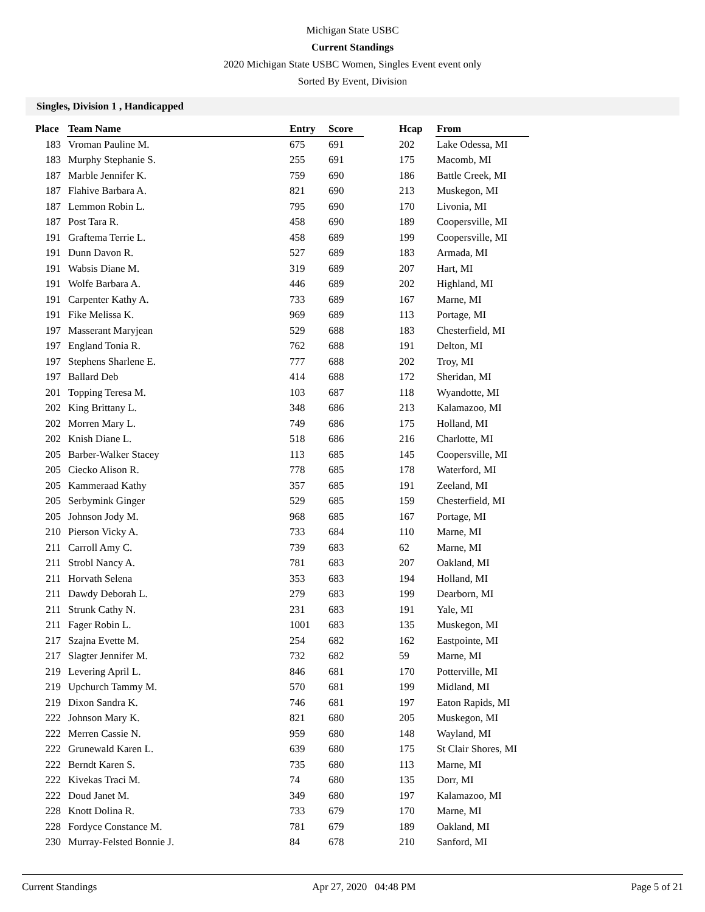Michigan State USBC
Current Standings
2020 Michigan State USBC Women, Singles Event event only
Sorted By Event, Division
Singles, Division 1 , Handicapped
| Place | Team Name | Entry | Score | | Hcap | From |
| --- | --- | --- | --- | --- | --- | --- |
| 183 | Vroman Pauline M. | 675 | 691 | | 202 | Lake Odessa, MI |
| 183 | Murphy Stephanie S. | 255 | 691 | | 175 | Macomb, MI |
| 187 | Marble Jennifer K. | 759 | 690 | | 186 | Battle Creek, MI |
| 187 | Flahive Barbara A. | 821 | 690 | | 213 | Muskegon, MI |
| 187 | Lemmon Robin L. | 795 | 690 | | 170 | Livonia, MI |
| 187 | Post Tara R. | 458 | 690 | | 189 | Coopersville, MI |
| 191 | Graftema Terrie L. | 458 | 689 | | 199 | Coopersville, MI |
| 191 | Dunn Davon R. | 527 | 689 | | 183 | Armada, MI |
| 191 | Wabsis Diane M. | 319 | 689 | | 207 | Hart, MI |
| 191 | Wolfe Barbara A. | 446 | 689 | | 202 | Highland, MI |
| 191 | Carpenter Kathy A. | 733 | 689 | | 167 | Marne, MI |
| 191 | Fike Melissa K. | 969 | 689 | | 113 | Portage, MI |
| 197 | Masserant Maryjean | 529 | 688 | | 183 | Chesterfield, MI |
| 197 | England Tonia R. | 762 | 688 | | 191 | Delton, MI |
| 197 | Stephens Sharlene E. | 777 | 688 | | 202 | Troy, MI |
| 197 | Ballard Deb | 414 | 688 | | 172 | Sheridan, MI |
| 201 | Topping Teresa M. | 103 | 687 | | 118 | Wyandotte, MI |
| 202 | King Brittany L. | 348 | 686 | | 213 | Kalamazoo, MI |
| 202 | Morren Mary L. | 749 | 686 | | 175 | Holland, MI |
| 202 | Knish Diane L. | 518 | 686 | | 216 | Charlotte, MI |
| 205 | Barber-Walker Stacey | 113 | 685 | | 145 | Coopersville, MI |
| 205 | Ciecko Alison R. | 778 | 685 | | 178 | Waterford, MI |
| 205 | Kammeraad Kathy | 357 | 685 | | 191 | Zeeland, MI |
| 205 | Serbymink Ginger | 529 | 685 | | 159 | Chesterfield, MI |
| 205 | Johnson Jody M. | 968 | 685 | | 167 | Portage, MI |
| 210 | Pierson Vicky A. | 733 | 684 | | 110 | Marne, MI |
| 211 | Carroll Amy C. | 739 | 683 | | 62 | Marne, MI |
| 211 | Strobl Nancy A. | 781 | 683 | | 207 | Oakland, MI |
| 211 | Horvath Selena | 353 | 683 | | 194 | Holland, MI |
| 211 | Dawdy Deborah L. | 279 | 683 | | 199 | Dearborn, MI |
| 211 | Strunk Cathy N. | 231 | 683 | | 191 | Yale, MI |
| 211 | Fager Robin L. | 1001 | 683 | | 135 | Muskegon, MI |
| 217 | Szajna Evette M. | 254 | 682 | | 162 | Eastpointe, MI |
| 217 | Slagter Jennifer M. | 732 | 682 | | 59 | Marne, MI |
| 219 | Levering April L. | 846 | 681 | | 170 | Potterville, MI |
| 219 | Upchurch Tammy M. | 570 | 681 | | 199 | Midland, MI |
| 219 | Dixon Sandra K. | 746 | 681 | | 197 | Eaton Rapids, MI |
| 222 | Johnson Mary K. | 821 | 680 | | 205 | Muskegon, MI |
| 222 | Merren Cassie N. | 959 | 680 | | 148 | Wayland, MI |
| 222 | Grunewald Karen L. | 639 | 680 | | 175 | St Clair Shores, MI |
| 222 | Berndt Karen S. | 735 | 680 | | 113 | Marne, MI |
| 222 | Kivekas Traci M. | 74 | 680 | | 135 | Dorr, MI |
| 222 | Doud Janet M. | 349 | 680 | | 197 | Kalamazoo, MI |
| 228 | Knott Dolina R. | 733 | 679 | | 170 | Marne, MI |
| 228 | Fordyce Constance M. | 781 | 679 | | 189 | Oakland, MI |
| 230 | Murray-Felsted Bonnie J. | 84 | 678 | | 210 | Sanford, MI |
Current Standings Apr 27, 2020 04:48 PM Page 5 of 21